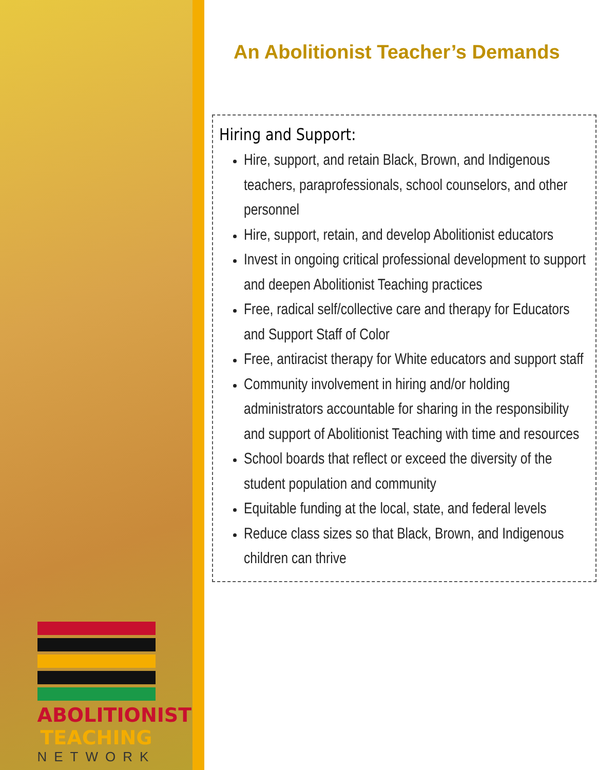ABOLITIONIST
TEACHING
NETWORK
An Abolitionist Teacher’s Demands
Hiring and Support:
Hire, support, and retain Black, Brown, and Indigenous teachers, paraprofessionals, school counselors, and other personnel
Hire, support, retain, and develop Abolitionist educators
Invest in ongoing critical professional development to support and deepen Abolitionist Teaching practices
Free, radical self/collective care and therapy for Educators and Support Staff of Color
Free, antiracist therapy for White educators and support staff
Community involvement in hiring and/or holding administrators accountable for sharing in the responsibility and support of Abolitionist Teaching with time and resources
School boards that reflect or exceed the diversity of the student population and community
Equitable funding at the local, state, and federal levels
Reduce class sizes so that Black, Brown, and Indigenous children can thrive